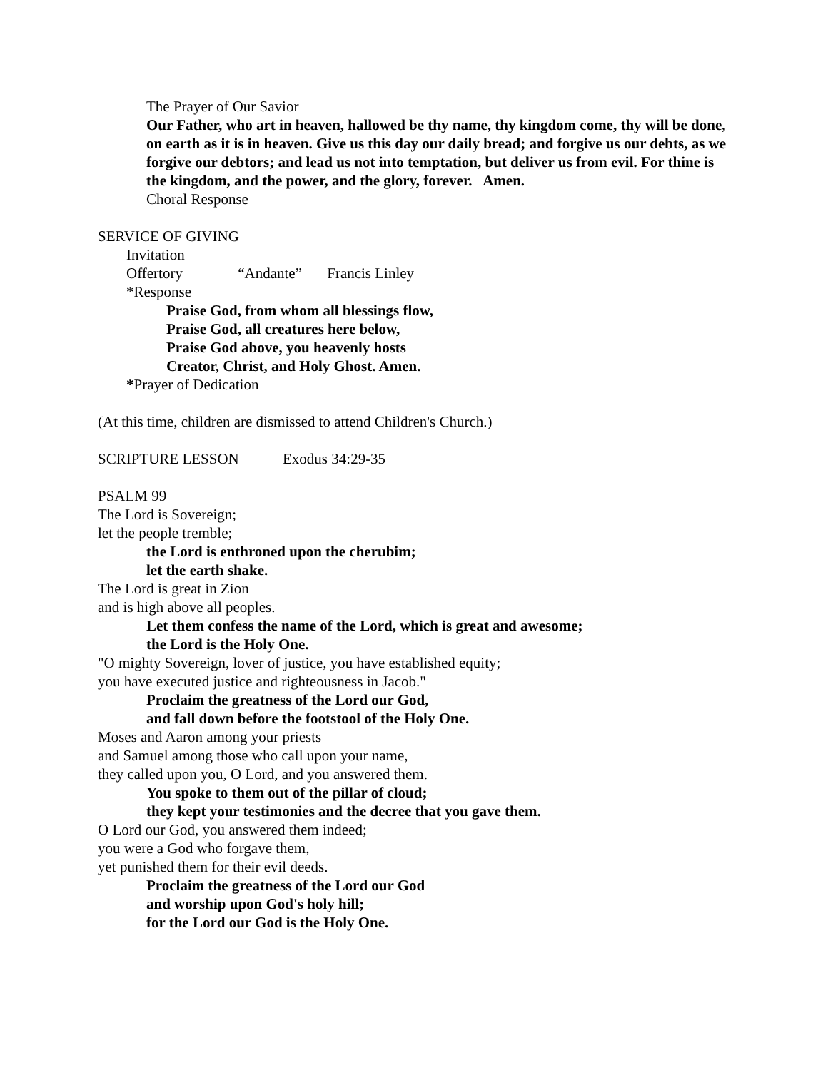The Prayer of Our Savior
Our Father, who art in heaven, hallowed be thy name, thy kingdom come, thy will be done, on earth as it is in heaven. Give us this day our daily bread; and forgive us our debts, as we forgive our debtors; and lead us not into temptation, but deliver us from evil. For thine is the kingdom, and the power, and the glory, forever. Amen.
Choral Response
SERVICE OF GIVING
Invitation
Offertory “Andante” Francis Linley
*Response
Praise God, from whom all blessings flow,
Praise God, all creatures here below,
Praise God above, you heavenly hosts
Creator, Christ, and Holy Ghost. Amen.
*Prayer of Dedication
(At this time, children are dismissed to attend Children's Church.)
SCRIPTURE LESSON Exodus 34:29-35
PSALM 99
The Lord is Sovereign;
let the people tremble;
the Lord is enthroned upon the cherubim;
let the earth shake.
The Lord is great in Zion
and is high above all peoples.
Let them confess the name of the Lord, which is great and awesome;
the Lord is the Holy One.
"O mighty Sovereign, lover of justice, you have established equity;
you have executed justice and righteousness in Jacob."
Proclaim the greatness of the Lord our God,
and fall down before the footstool of the Holy One.
Moses and Aaron among your priests
and Samuel among those who call upon your name,
they called upon you, O Lord, and you answered them.
You spoke to them out of the pillar of cloud;
they kept your testimonies and the decree that you gave them.
O Lord our God, you answered them indeed;
you were a God who forgave them,
yet punished them for their evil deeds.
Proclaim the greatness of the Lord our God
and worship upon God's holy hill;
for the Lord our God is the Holy One.